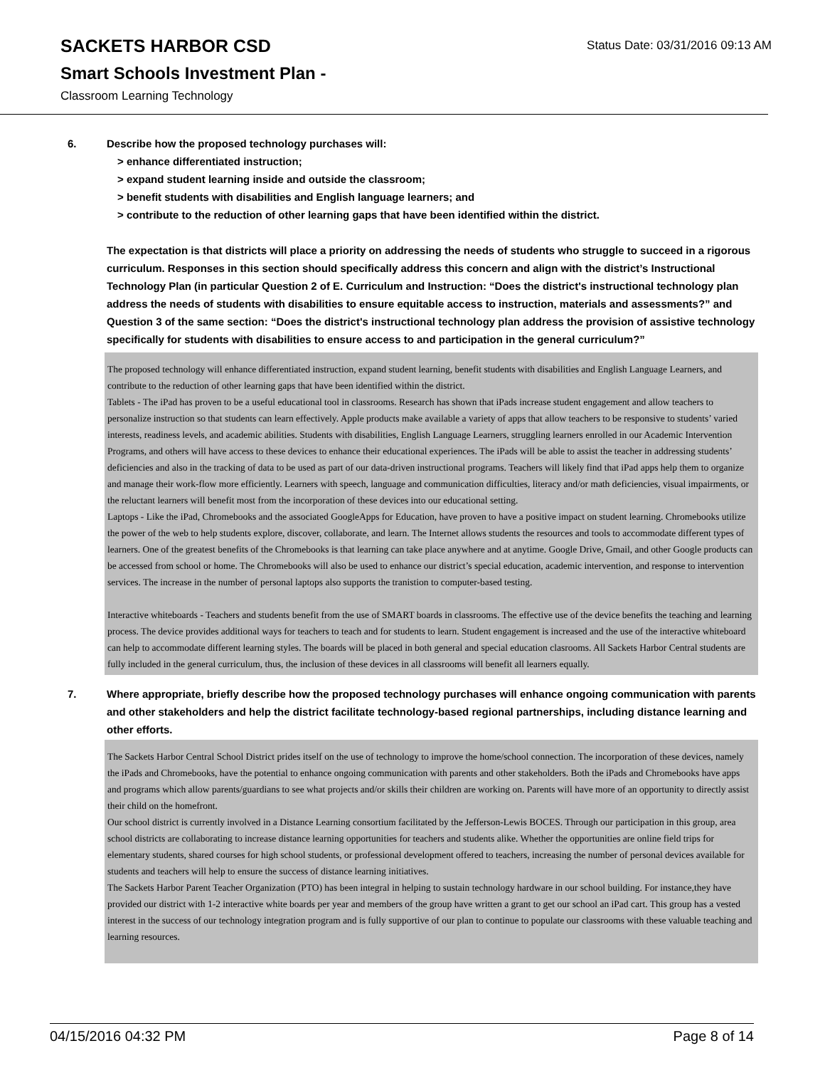SACKETS HARBOR CSD
Smart Schools Investment Plan -
Classroom Learning Technology
Status Date: 03/31/2016 09:13 AM
6. Describe how the proposed technology purchases will:
> enhance differentiated instruction;
> expand student learning inside and outside the classroom;
> benefit students with disabilities and English language learners; and
> contribute to the reduction of other learning gaps that have been identified within the district.
The expectation is that districts will place a priority on addressing the needs of students who struggle to succeed in a rigorous curriculum. Responses in this section should specifically address this concern and align with the district’s Instructional Technology Plan (in particular Question 2 of E. Curriculum and Instruction: “Does the district's instructional technology plan address the needs of students with disabilities to ensure equitable access to instruction, materials and assessments?” and Question 3 of the same section: “Does the district's instructional technology plan address the provision of assistive technology specifically for students with disabilities to ensure access to and participation in the general curriculum?”
The proposed technology will enhance differentiated instruction, expand student learning, benefit students with disabilities and English Language Learners, and contribute to the reduction of other learning gaps that have been identified within the district.
Tablets - The iPad has proven to be a useful educational tool in classrooms. Research has shown that iPads increase student engagement and allow teachers to personalize instruction so that students can learn effectively. Apple products make available a variety of apps that allow teachers to be responsive to students’ varied interests, readiness levels, and academic abilities. Students with disabilities, English Language Learners, struggling learners enrolled in our Academic Intervention Programs, and others will have access to these devices to enhance their educational experiences. The iPads will be able to assist the teacher in addressing students’ deficiencies and also in the tracking of data to be used as part of our data-driven instructional programs. Teachers will likely find that iPad apps help them to organize and manage their work-flow more efficiently. Learners with speech, language and communication difficulties, literacy and/or math deficiencies, visual impairments, or the reluctant learners will benefit most from the incorporation of these devices into our educational setting.
Laptops - Like the iPad, Chromebooks and the associated GoogleApps for Education, have proven to have a positive impact on student learning. Chromebooks utilize the power of the web to help students explore, discover, collaborate, and learn. The Internet allows students the resources and tools to accommodate different types of learners. One of the greatest benefits of the Chromebooks is that learning can take place anywhere and at anytime. Google Drive, Gmail, and other Google products can be accessed from school or home. The Chromebooks will also be used to enhance our district’s special education, academic intervention, and response to intervention services. The increase in the number of personal laptops also supports the tranistion to computer-based testing.
Interactive whiteboards - Teachers and students benefit from the use of SMART boards in classrooms. The effective use of the device benefits the teaching and learning process. The device provides additional ways for teachers to teach and for students to learn. Student engagement is increased and the use of the interactive whiteboard can help to accommodate different learning styles. The boards will be placed in both general and special education clasrooms. All Sackets Harbor Central students are fully included in the general curriculum, thus, the inclusion of these devices in all classrooms will benefit all learners equally.
7. Where appropriate, briefly describe how the proposed technology purchases will enhance ongoing communication with parents and other stakeholders and help the district facilitate technology-based regional partnerships, including distance learning and other efforts.
The Sackets Harbor Central School District prides itself on the use of technology to improve the home/school connection. The incorporation of these devices, namely the iPads and Chromebooks, have the potential to enhance ongoing communication with parents and other stakeholders. Both the iPads and Chromebooks have apps and programs which allow parents/guardians to see what projects and/or skills their children are working on. Parents will have more of an opportunity to directly assist their child on the homefront.
Our school district is currently involved in a Distance Learning consortium facilitated by the Jefferson-Lewis BOCES. Through our participation in this group, area school districts are collaborating to increase distance learning opportunities for teachers and students alike. Whether the opportunities are online field trips for elementary students, shared courses for high school students, or professional development offered to teachers, increasing the number of personal devices available for students and teachers will help to ensure the success of distance learning initiatives.
The Sackets Harbor Parent Teacher Organization (PTO) has been integral in helping to sustain technology hardware in our school building. For instance,they have provided our district with 1-2 interactive white boards per year and members of the group have written a grant to get our school an iPad cart. This group has a vested interest in the success of our technology integration program and is fully supportive of our plan to continue to populate our classrooms with these valuable teaching and learning resources.
04/15/2016 04:32 PM Page 8 of 14